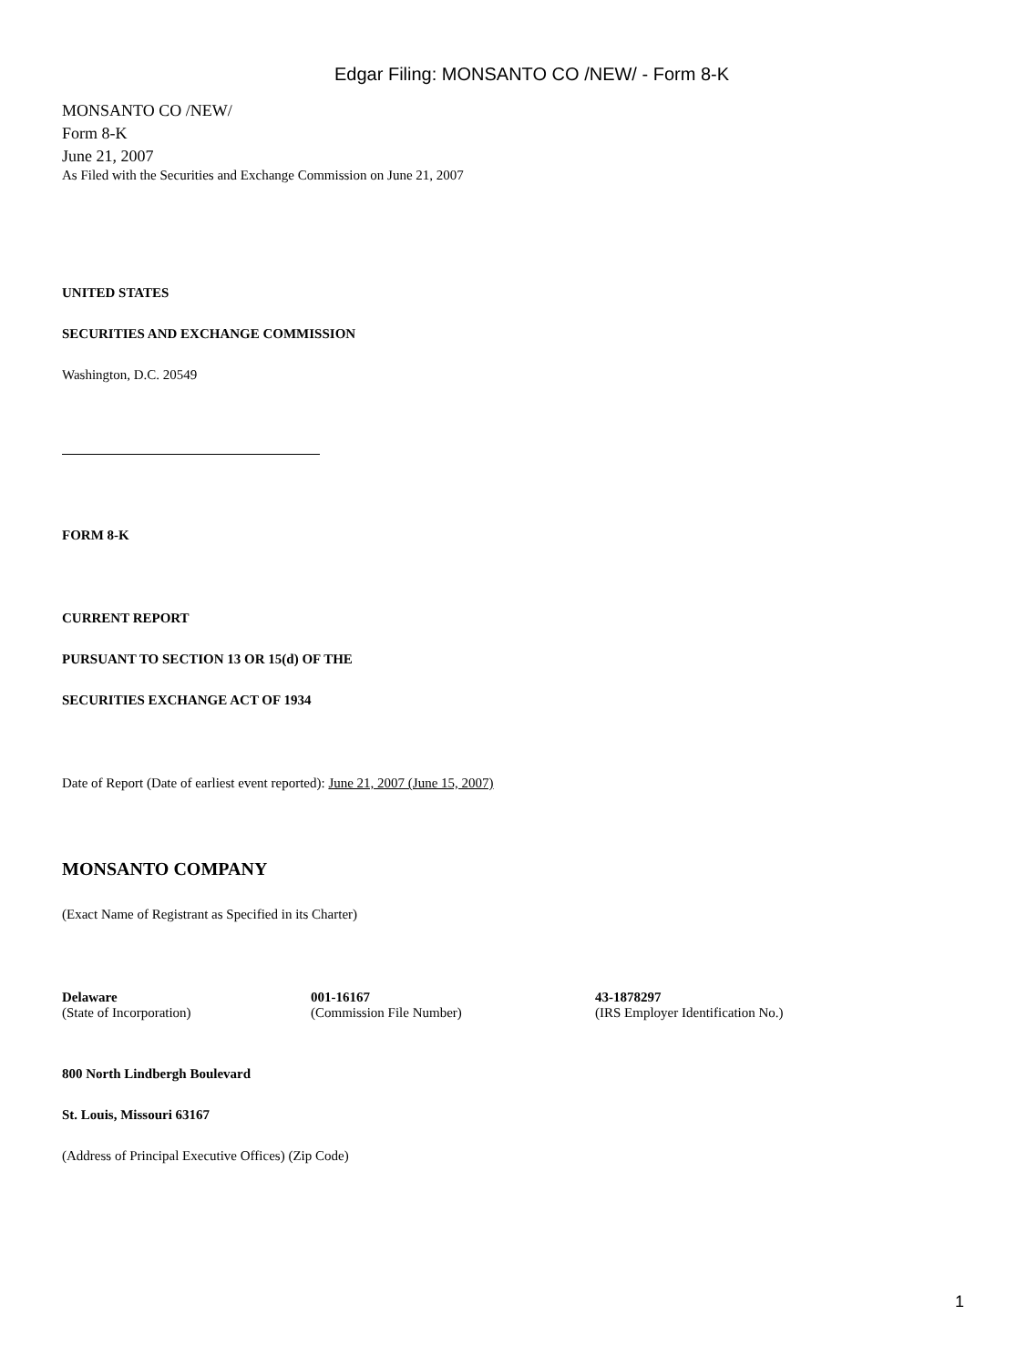Edgar Filing: MONSANTO CO /NEW/ - Form 8-K
MONSANTO CO /NEW/
Form 8-K
June 21, 2007
As Filed with the Securities and Exchange Commission on June 21, 2007
UNITED STATES
SECURITIES AND EXCHANGE COMMISSION
Washington, D.C. 20549
FORM 8-K
CURRENT REPORT
PURSUANT TO SECTION 13 OR 15(d) OF THE
SECURITIES EXCHANGE ACT OF 1934
Date of Report (Date of earliest event reported): June 21, 2007 (June 15, 2007)
MONSANTO COMPANY
(Exact Name of Registrant as Specified in its Charter)
| Delaware | 001-16167 | 43-1878297 |
| (State of Incorporation) | (Commission File Number) | (IRS Employer Identification No.) |
800 North Lindbergh Boulevard
St. Louis, Missouri 63167
(Address of Principal Executive Offices) (Zip Code)
1